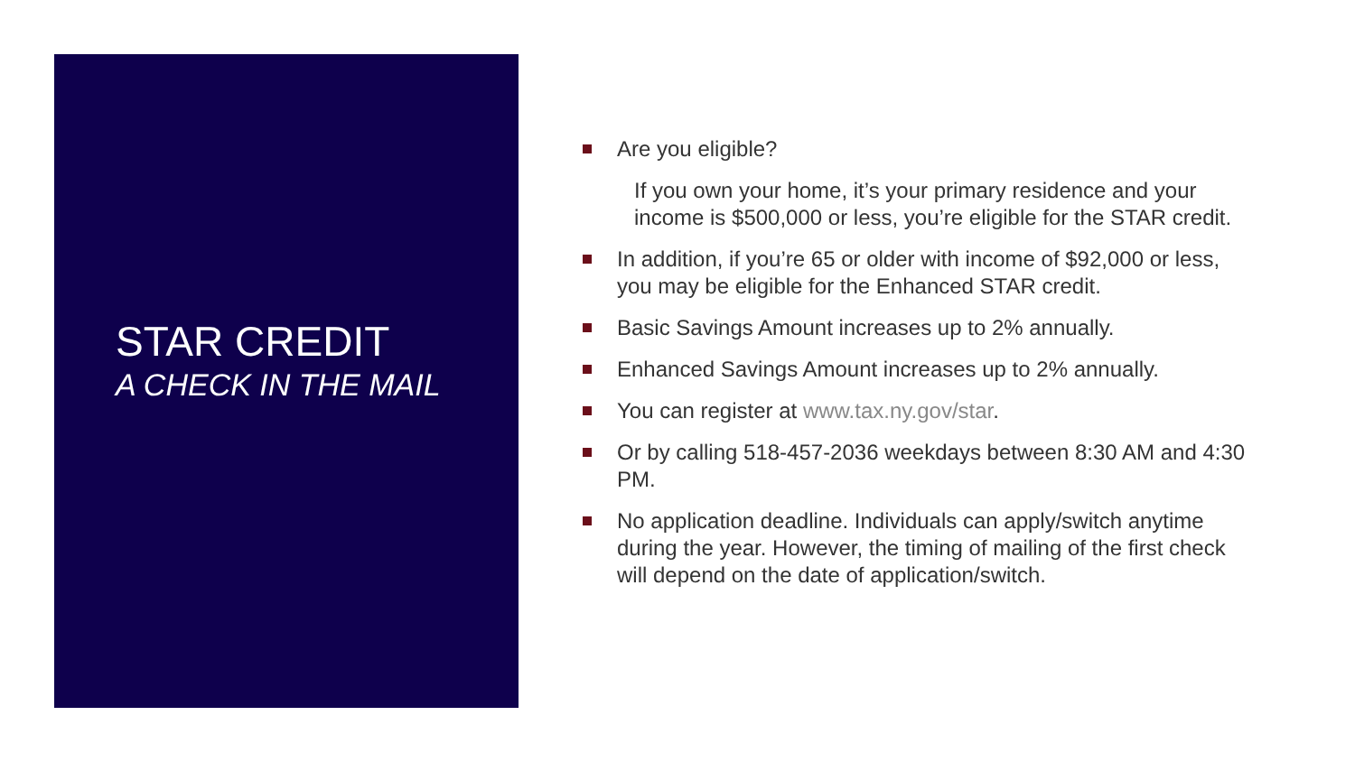STAR CREDIT
A CHECK IN THE MAIL
Are you eligible?
If you own your home, it’s your primary residence and your income is $500,000 or less, you’re eligible for the STAR credit.
In addition, if you’re 65 or older with income of $92,000 or less, you may be eligible for the Enhanced STAR credit.
Basic Savings Amount increases up to 2% annually.
Enhanced Savings Amount increases up to 2% annually.
You can register at www.tax.ny.gov/star.
Or by calling 518-457-2036 weekdays between 8:30 AM and 4:30 PM.
No application deadline. Individuals can apply/switch anytime during the year. However, the timing of mailing of the first check will depend on the date of application/switch.